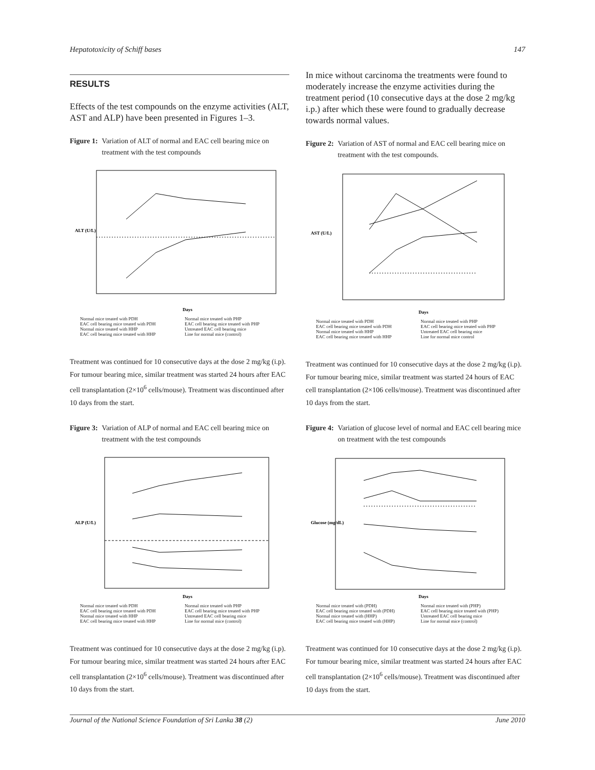Hepatotoxicity of Schiff bases 147
RESULTS
Effects of the test compounds on the enzyme activities (ALT, AST and ALP) have been presented in Figures 1–3.
Figure 1: Variation of ALT of normal and EAC cell bearing mice on treatment with the test compounds
ALT (U/L)
Days
Normal mice treated with PDH Normal mice treated with PHP EAC cell bearing mice treated with PDH EAC cell bearing mice treated with PHP Normal mice treated with HHP Untreated EAC cell bearing mice EAC cell bearing mice treated with HHP Line for normal mice (control)
Treatment was continued for 10 consecutive days at the dose 2 mg/kg (i.p). For tumour bearing mice, similar treatment was started 24 hours after EAC cell transplantation (2×10<sup>6</sup> cells/mouse). Treatment was discontinued after 10 days from the start.
Figure 3: Variation of ALP of normal and EAC cell bearing mice on treatment with the test compounds
ALP (U/L)
Days
Normal mice treated with PDH Normal mice treated with PHP EAC cell bearing mice treated with PDH EAC cell bearing mice treated with PHP Normal mice treated with HHP Untreated EAC cell bearing mice EAC cell bearing mice treated with HHP Line for normal mice (control)
Treatment was continued for 10 consecutive days at the dose 2 mg/kg (i.p). For tumour bearing mice, similar treatment was started 24 hours after EAC cell transplantation (2×10<sup>6</sup> cells/mouse). Treatment was discontinued after 10 days from the start.
In mice without carcinoma the treatments were found to moderately increase the enzyme activities during the treatment period (10 consecutive days at the dose 2 mg/kg i.p.) after which these were found to gradually decrease towards normal values.
Figure 2: Variation of AST of normal and EAC cell bearing mice on treatment with the test compounds.
AST (U/L)
Days
Normal mice treated with PDH Normal mice treated with PHP EAC cell bearing mice treated with PDH EAC cell bearing mice treated with PHP Normal mice treated with HHP Untreated EAC cell bearing mice EAC cell bearing mice treated with HHP Line for normal mice control
Treatment was continued for 10 consecutive days at the dose 2 mg/kg (i.p). For tumour bearing mice, similar treatment was started 24 hours of EAC cell transplantation (2×106 cells/mouse). Treatment was discontinued after 10 days from the start.
Figure 4: Variation of glucose level of normal and EAC cell bearing mice on treatment with the test compounds
Glucose (mg/dL)
Days
Normal mice treated with (PDH) Normal mice treated with (PHP) EAC cell bearing mice treated with (PDH) EAC cell bearing mice treated with (PHP) Normal mice treated with (HHP) Untreated EAC cell bearing mice EAC cell bearing mice treated with (HHP) Line for normal mice (control)
Treatment was continued for 10 consecutive days at the dose 2 mg/kg (i.p). For tumour bearing mice, similar treatment was started 24 hours after EAC cell transplantation (2×10<sup>6</sup> cells/mouse). Treatment was discontinued after 10 days from the start.
Journal of the National Science Foundation of Sri Lanka 38 (2) June 2010